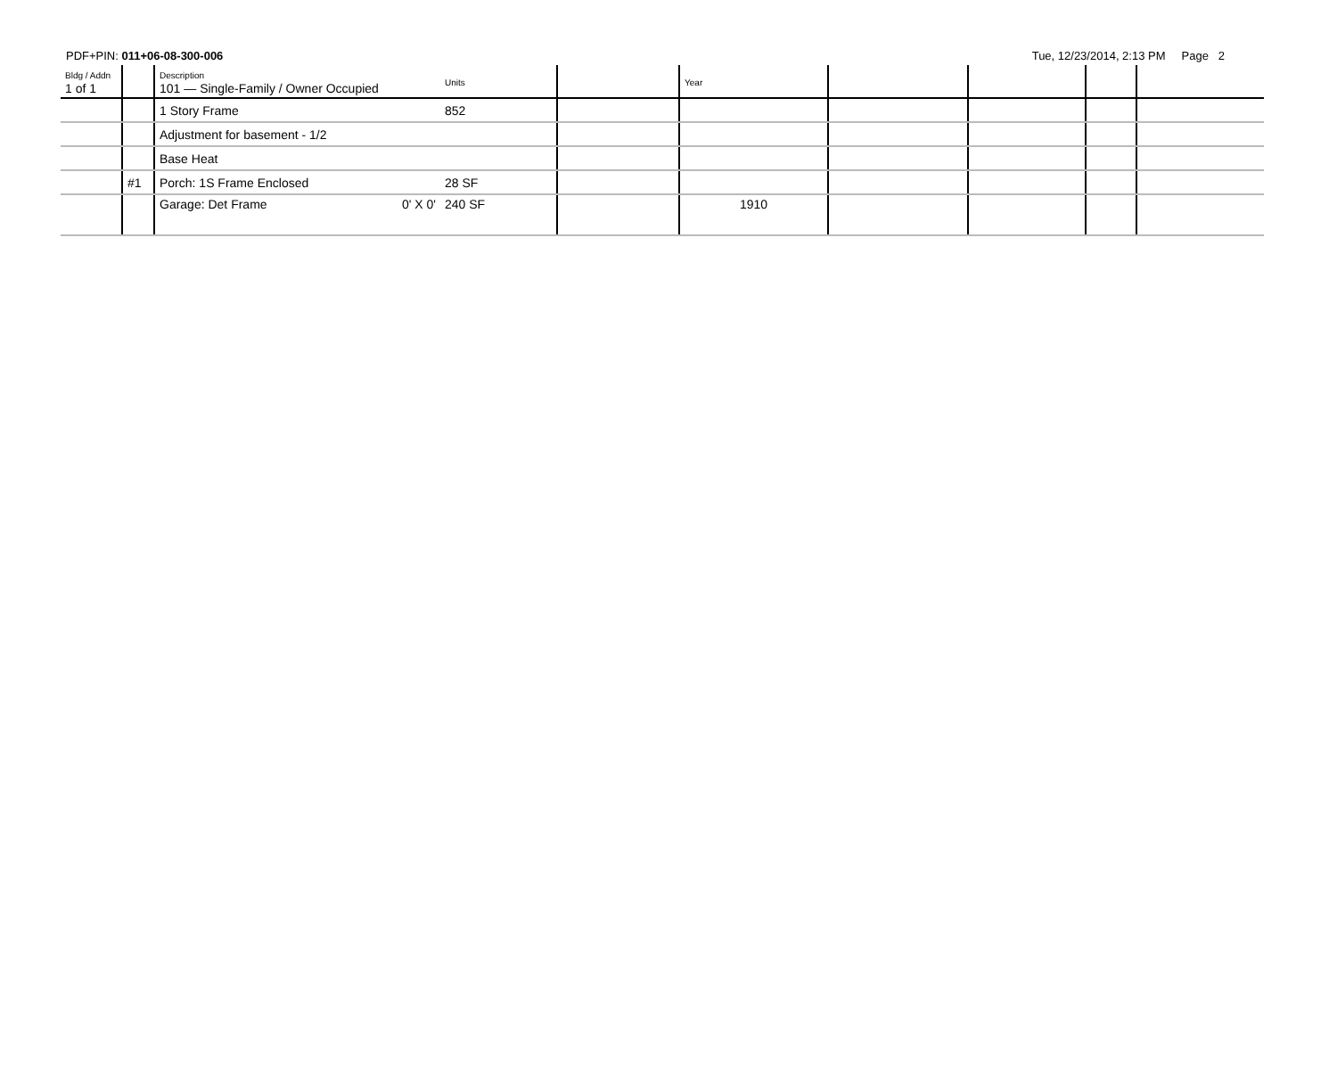PDF+PIN: 011+06-08-300-006 Tue, 12/23/2014, 2:13 PM Page 2
| Bldg / Addn 1 of 1 | | Description 101 — Single-Family / Owner Occupied | Units | | Year | | | | |
| | | 1 Story Frame | 852 | | | | | | |
| | | Adjustment for basement - 1/2 | | | | | | | |
| | | Base Heat | | | | | | | |
| | #1 | Porch: 1S Frame Enclosed | 28 SF | | | | | | |
| | | Garage: Det Frame 0' X 0' | 240 SF | | 1910 | | | | |